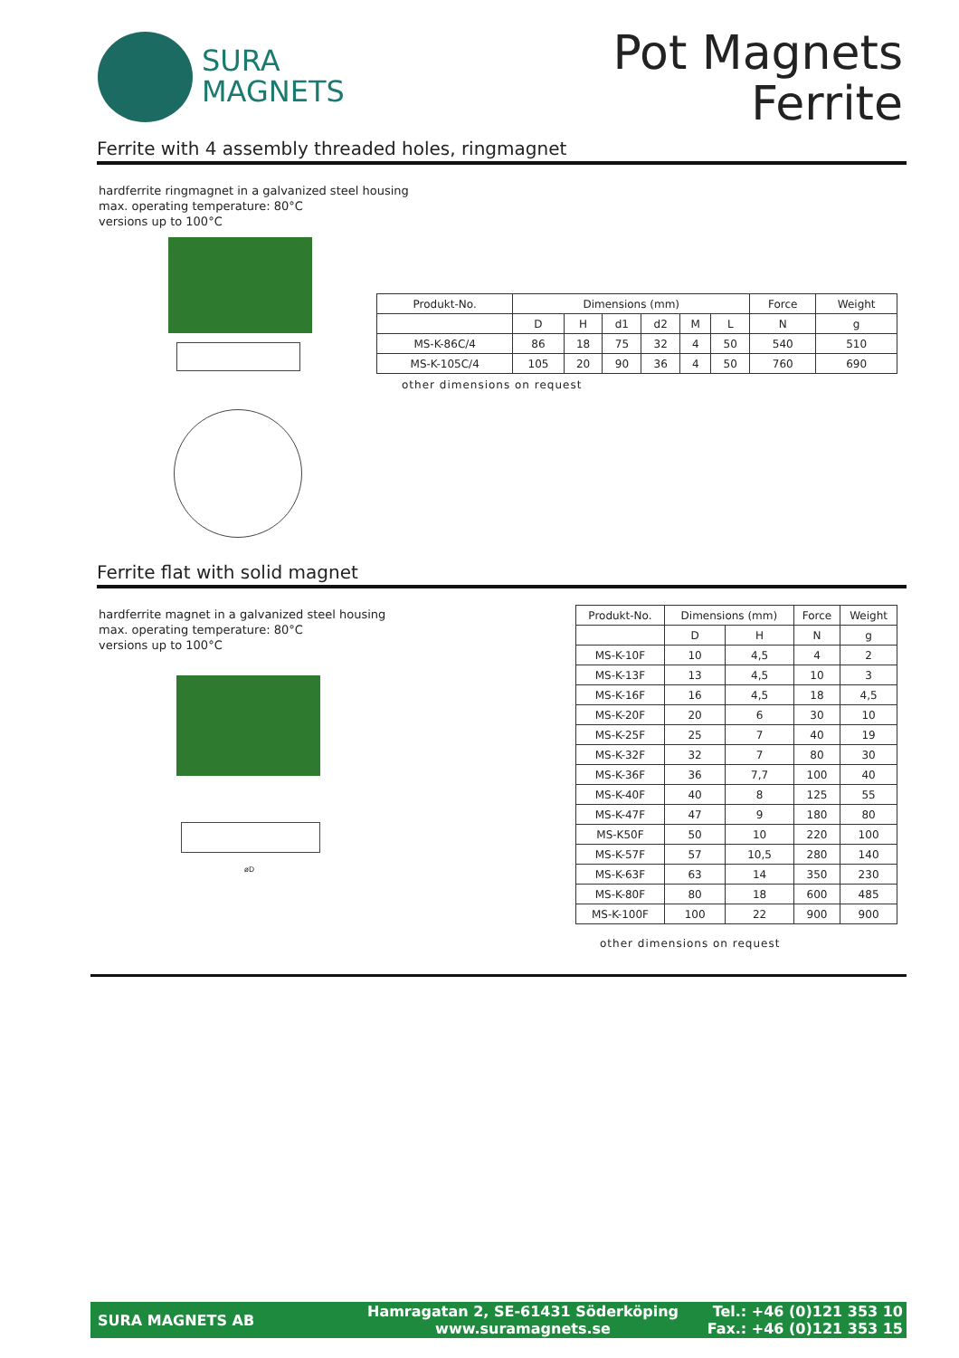SURA
MAGNETS
Pot Magnets
Ferrite
Ferrite with 4 assembly threaded holes, ringmagnet
hardferrite ringmagnet in a galvanized steel housing
max. operating temperature: 80°C
versions up to 100°C
| Produkt-No. | Dimensions (mm) | | | | | | Force | Weight |
| --- | --- | --- | --- | --- | --- | --- | --- | --- |
| | D | H | d1 | d2 | M | L | N | g |
| MS-K-86C/4 | 86 | 18 | 75 | 32 | 4 | 50 | 540 | 510 |
| MS-K-105C/4 | 105 | 20 | 90 | 36 | 4 | 50 | 760 | 690 |
other dimensions on request
Ferrite flat with solid magnet
hardferrite magnet in a galvanized steel housing
max. operating temperature: 80°C
versions up to 100°C
øD
| Produkt-No. | Dimensions (mm) | | Force | Weight |
| --- | --- | --- | --- | --- |
| | D | H | N | g |
| MS-K-10F | 10 | 4,5 | 4 | 2 |
| MS-K-13F | 13 | 4,5 | 10 | 3 |
| MS-K-16F | 16 | 4,5 | 18 | 4,5 |
| MS-K-20F | 20 | 6 | 30 | 10 |
| MS-K-25F | 25 | 7 | 40 | 19 |
| MS-K-32F | 32 | 7 | 80 | 30 |
| MS-K-36F | 36 | 7,7 | 100 | 40 |
| MS-K-40F | 40 | 8 | 125 | 55 |
| MS-K-47F | 47 | 9 | 180 | 80 |
| MS-K50F | 50 | 10 | 220 | 100 |
| MS-K-57F | 57 | 10,5 | 280 | 140 |
| MS-K-63F | 63 | 14 | 350 | 230 |
| MS-K-80F | 80 | 18 | 600 | 485 |
| MS-K-100F | 100 | 22 | 900 | 900 |
other dimensions on request
SURA MAGNETS AB
Hamragatan 2, SE-61431 Söderköping
www.suramagnets.se
Tel.: +46 (0)121 353 10
Fax.: +46 (0)121 353 15